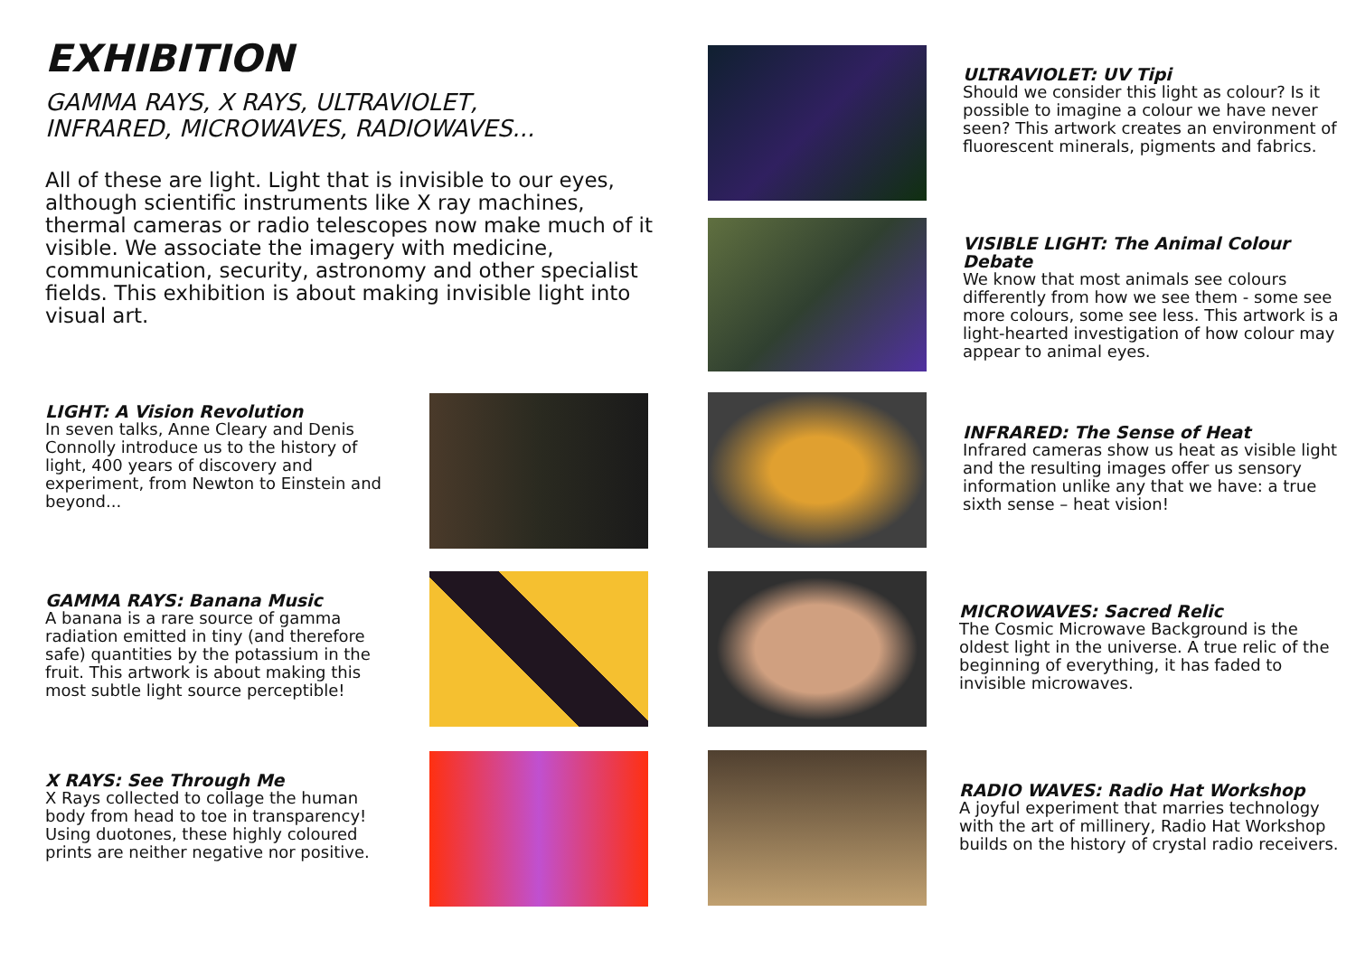EXHIBITION
GAMMA RAYS, X RAYS, ULTRAVIOLET,
INFRARED, MICROWAVES, RADIOWAVES...
All of these are light. Light that is invisible to our eyes, although scientific instruments like X ray machines, thermal cameras or radio telescopes now make much of it visible. We associate the imagery with medicine, communication, security, astronomy and other specialist fields. This exhibition is about making invisible light into visual art.
LIGHT: A Vision Revolution
In seven talks, Anne Cleary and Denis Connolly introduce us to the history of light, 400 years of discovery and experiment, from Newton to Einstein and beyond...
GAMMA RAYS: Banana Music
A banana is a rare source of gamma radiation emitted in tiny (and therefore safe) quantities by the potassium in the fruit. This artwork is about making this most subtle light source perceptible!
X RAYS: See Through Me
X Rays collected to collage the human body from head to toe in transparency! Using duotones, these highly coloured prints are neither negative nor positive.
ULTRAVIOLET: UV Tipi
Should we consider this light as colour? Is it possible to imagine a colour we have never seen? This artwork creates an environment of fluorescent minerals, pigments and fabrics.
VISIBLE LIGHT: The Animal Colour Debate
We know that most animals see colours differently from how we see them - some see more colours, some see less. This artwork is a light-hearted investigation of how colour may appear to animal eyes.
INFRARED: The Sense of Heat
Infrared cameras show us heat as visible light and the resulting images offer us sensory information unlike any that we have: a true sixth sense – heat vision!
MICROWAVES: Sacred Relic
The Cosmic Microwave Background is the oldest light in the universe. A true relic of the beginning of everything, it has faded to invisible microwaves.
RADIO WAVES: Radio Hat Workshop
A joyful experiment that marries technology with the art of millinery, Radio Hat Workshop builds on the history of crystal radio receivers.